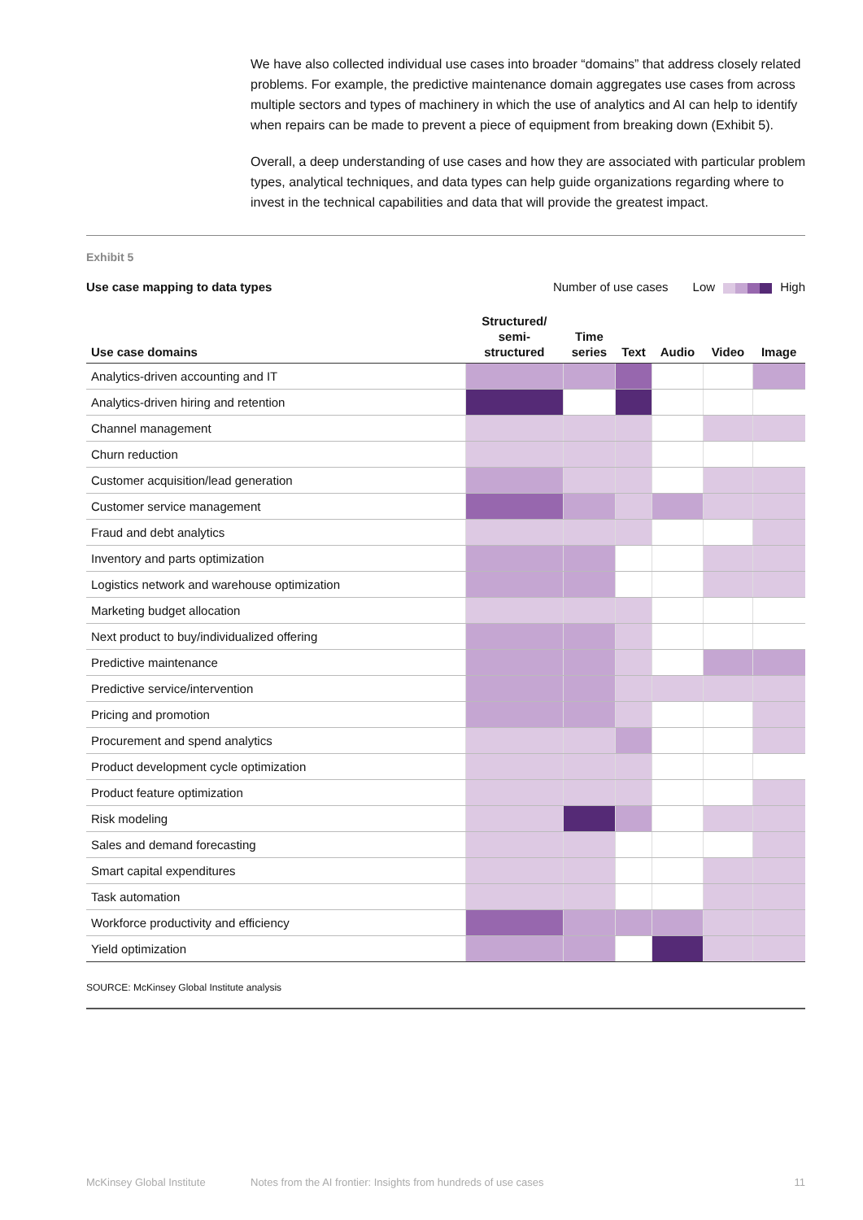We have also collected individual use cases into broader “domains” that address closely related problems. For example, the predictive maintenance domain aggregates use cases from across multiple sectors and types of machinery in which the use of analytics and AI can help to identify when repairs can be made to prevent a piece of equipment from breaking down (Exhibit 5).
Overall, a deep understanding of use cases and how they are associated with particular problem types, analytical techniques, and data types can help guide organizations regarding where to invest in the technical capabilities and data that will provide the greatest impact.
Exhibit 5
Use case mapping to data types Number of use cases Low High
| Use case domains | Structured/ semi- structured | Time series | Text | Audio | Video | Image |
| --- | --- | --- | --- | --- | --- | --- |
| Analytics-driven accounting and IT | | | | | | |
| Analytics-driven hiring and retention | | | | | | |
| Channel management | | | | | | |
| Churn reduction | | | | | | |
| Customer acquisition/lead generation | | | | | | |
| Customer service management | | | | | | |
| Fraud and debt analytics | | | | | | |
| Inventory and parts optimization | | | | | | |
| Logistics network and warehouse optimization | | | | | | |
| Marketing budget allocation | | | | | | |
| Next product to buy/individualized offering | | | | | | |
| Predictive maintenance | | | | | | |
| Predictive service/intervention | | | | | | |
| Pricing and promotion | | | | | | |
| Procurement and spend analytics | | | | | | |
| Product development cycle optimization | | | | | | |
| Product feature optimization | | | | | | |
| Risk modeling | | | | | | |
| Sales and demand forecasting | | | | | | |
| Smart capital expenditures | | | | | | |
| Task automation | | | | | | |
| Workforce productivity and efficiency | | | | | | |
| Yield optimization | | | | | | |
SOURCE: McKinsey Global Institute analysis
McKinsey Global Institute Notes from the AI frontier: Insights from hundreds of use cases 11